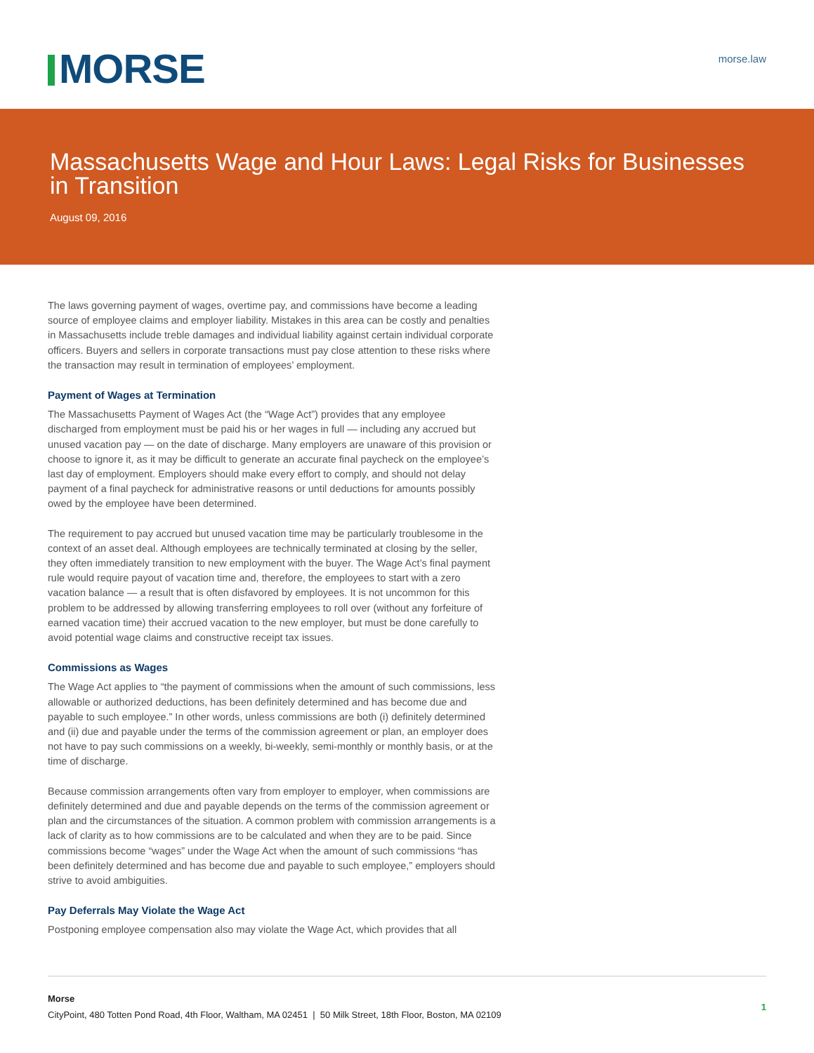MORSE morse.law
Massachusetts Wage and Hour Laws: Legal Risks for Businesses in Transition
August 09, 2016
The laws governing payment of wages, overtime pay, and commissions have become a leading source of employee claims and employer liability. Mistakes in this area can be costly and penalties in Massachusetts include treble damages and individual liability against certain individual corporate officers. Buyers and sellers in corporate transactions must pay close attention to these risks where the transaction may result in termination of employees’ employment.
Payment of Wages at Termination
The Massachusetts Payment of Wages Act (the “Wage Act”) provides that any employee discharged from employment must be paid his or her wages in full — including any accrued but unused vacation pay — on the date of discharge. Many employers are unaware of this provision or choose to ignore it, as it may be difficult to generate an accurate final paycheck on the employee’s last day of employment. Employers should make every effort to comply, and should not delay payment of a final paycheck for administrative reasons or until deductions for amounts possibly owed by the employee have been determined.
The requirement to pay accrued but unused vacation time may be particularly troublesome in the context of an asset deal. Although employees are technically terminated at closing by the seller, they often immediately transition to new employment with the buyer. The Wage Act’s final payment rule would require payout of vacation time and, therefore, the employees to start with a zero vacation balance — a result that is often disfavored by employees. It is not uncommon for this problem to be addressed by allowing transferring employees to roll over (without any forfeiture of earned vacation time) their accrued vacation to the new employer, but must be done carefully to avoid potential wage claims and constructive receipt tax issues.
Commissions as Wages
The Wage Act applies to “the payment of commissions when the amount of such commissions, less allowable or authorized deductions, has been definitely determined and has become due and payable to such employee.” In other words, unless commissions are both (i) definitely determined and (ii) due and payable under the terms of the commission agreement or plan, an employer does not have to pay such commissions on a weekly, bi-weekly, semi-monthly or monthly basis, or at the time of discharge.
Because commission arrangements often vary from employer to employer, when commissions are definitely determined and due and payable depends on the terms of the commission agreement or plan and the circumstances of the situation. A common problem with commission arrangements is a lack of clarity as to how commissions are to be calculated and when they are to be paid. Since commissions become “wages” under the Wage Act when the amount of such commissions “has been definitely determined and has become due and payable to such employee,” employers should strive to avoid ambiguities.
Pay Deferrals May Violate the Wage Act
Postponing employee compensation also may violate the Wage Act, which provides that all
Morse
CityPoint, 480 Totten Pond Road, 4th Floor, Waltham, MA 02451 | 50 Milk Street, 18th Floor, Boston, MA 02109
1